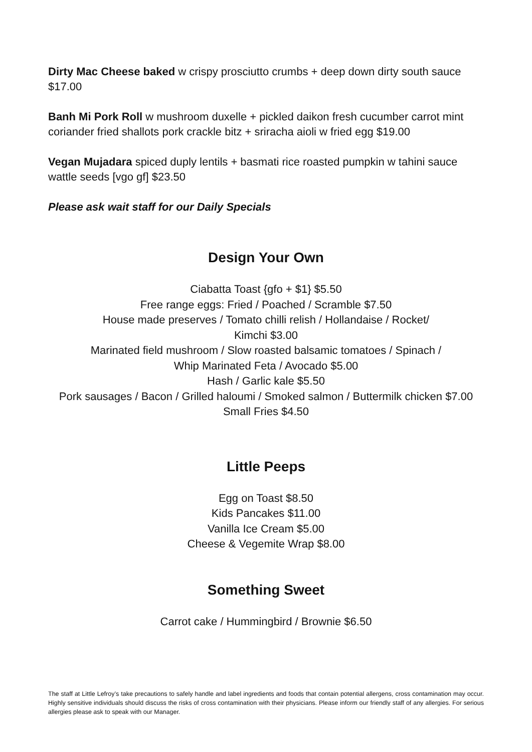Dirty Mac Cheese baked w crispy prosciutto crumbs + deep down dirty south sauce $17.00
Banh Mi Pork Roll w mushroom duxelle + pickled daikon fresh cucumber carrot mint coriander fried shallots pork crackle bitz + sriracha aioli w fried egg $19.00
Vegan Mujadara spiced duply lentils + basmati rice roasted pumpkin w tahini sauce wattle seeds [vgo gf] $23.50
Please ask wait staff for our Daily Specials
Design Your Own
Ciabatta Toast {gfo + $1} $5.50
Free range eggs: Fried / Poached / Scramble $7.50
House made preserves / Tomato chilli relish / Hollandaise / Rocket/
Kimchi $3.00
Marinated field mushroom / Slow roasted balsamic tomatoes / Spinach /
Whip Marinated Feta / Avocado $5.00
Hash / Garlic kale $5.50
Pork sausages / Bacon / Grilled haloumi / Smoked salmon / Buttermilk chicken $7.00
Small Fries $4.50
Little Peeps
Egg on Toast $8.50
Kids Pancakes $11.00
Vanilla Ice Cream $5.00
Cheese & Vegemite Wrap $8.00
Something Sweet
Carrot cake / Hummingbird / Brownie $6.50
The staff at Little Lefroy’s take precautions to safely handle and label ingredients and foods that contain potential allergens, cross contamination may occur. Highly sensitive individuals should discuss the risks of cross contamination with their physicians. Please inform our friendly staff of any allergies. For serious allergies please ask to speak with our Manager.